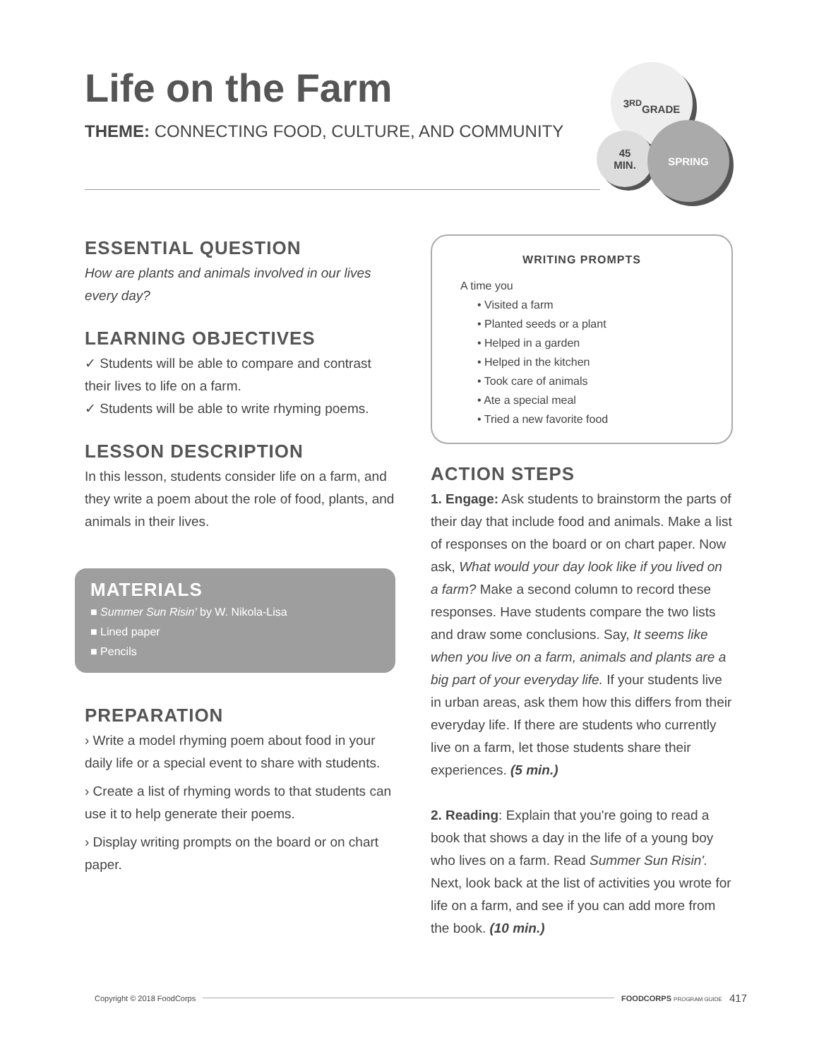Life on the Farm
THEME: CONNECTING FOOD, CULTURE, AND COMMUNITY
3<sup>RD</sup>
GRADE
45
MIN.
SPRING
ESSENTIAL QUESTION
How are plants and animals involved in our lives every day?
LEARNING OBJECTIVES
✓ Students will be able to compare and contrast their lives to life on a farm.
✓ Students will be able to write rhyming poems.
LESSON DESCRIPTION
In this lesson, students consider life on a farm, and they write a poem about the role of food, plants, and animals in their lives.
MATERIALS
■ Summer Sun Risin' by W. Nikola-Lisa
■ Lined paper
■ Pencils
PREPARATION
› Write a model rhyming poem about food in your daily life or a special event to share with students.
› Create a list of rhyming words to that students can use it to help generate their poems.
› Display writing prompts on the board or on chart paper.
WRITING PROMPTS
A time you
• Visited a farm
• Planted seeds or a plant
• Helped in a garden
• Helped in the kitchen
• Took care of animals
• Ate a special meal
• Tried a new favorite food
ACTION STEPS
1. Engage: Ask students to brainstorm the parts of their day that include food and animals. Make a list of responses on the board or on chart paper. Now ask, What would your day look like if you lived on a farm? Make a second column to record these responses. Have students compare the two lists and draw some conclusions. Say, It seems like when you live on a farm, animals and plants are a big part of your everyday life. If your students live in urban areas, ask them how this differs from their everyday life. If there are students who currently live on a farm, let those students share their experiences. (5 min.)
2. Reading: Explain that you're going to read a book that shows a day in the life of a young boy who lives on a farm. Read Summer Sun Risin'. Next, look back at the list of activities you wrote for life on a farm, and see if you can add more from the book. (10 min.)
Copyright © 2018 FoodCorps FOODCORPS PROGRAM GUIDE 417